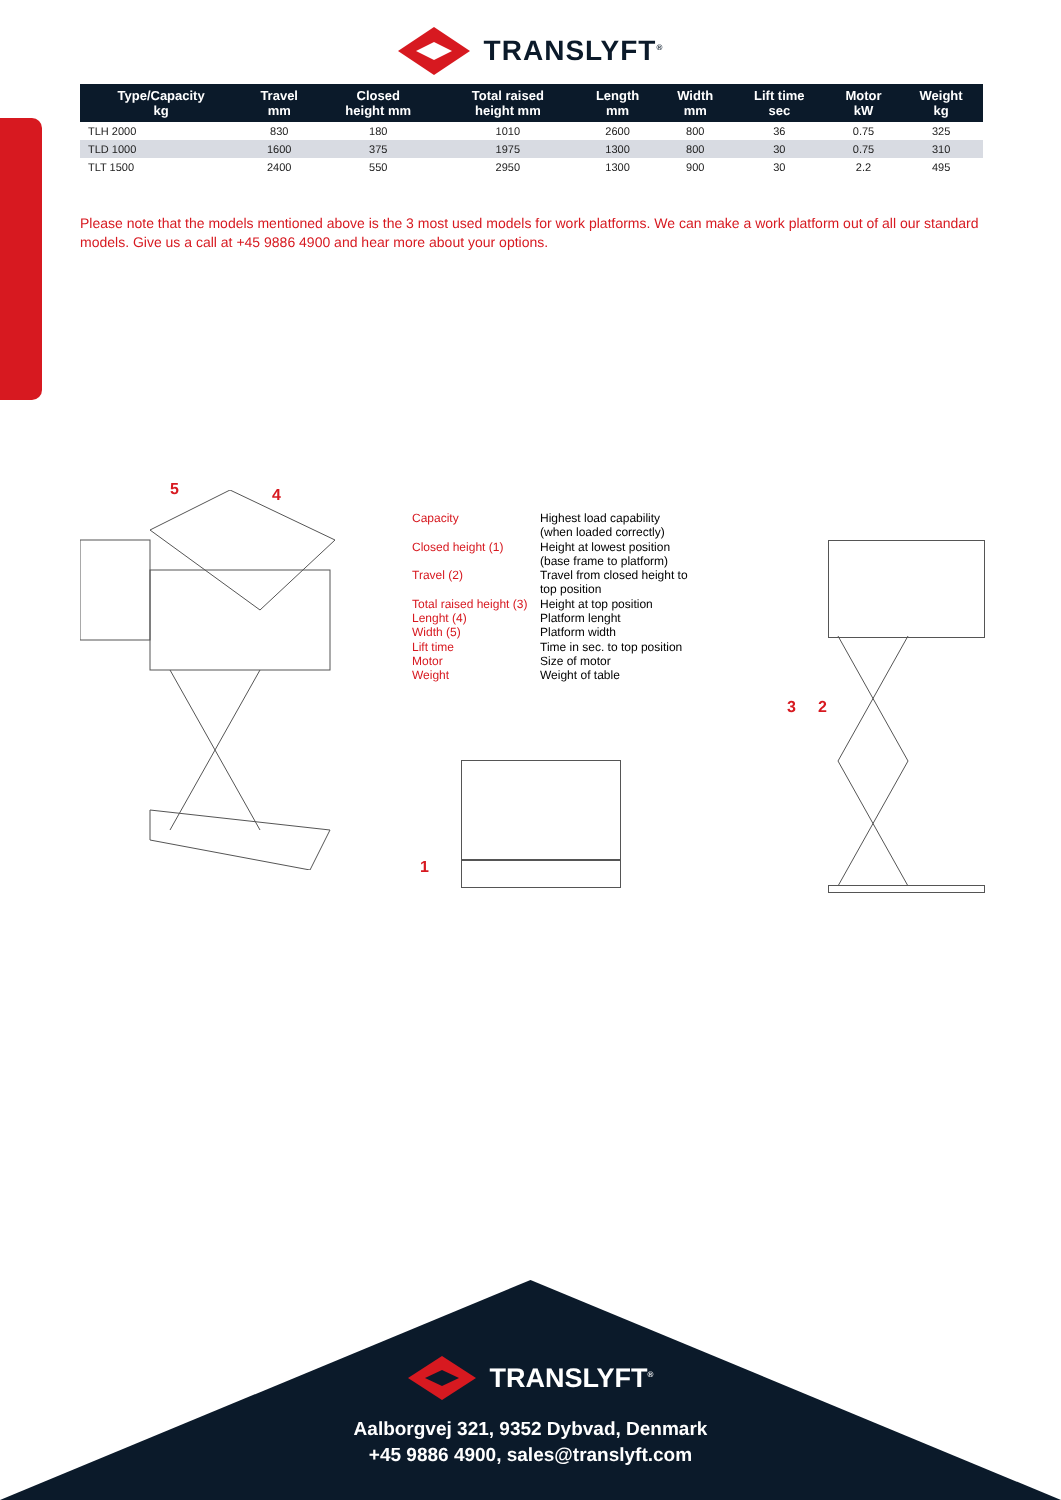TRANSLYFT<sup>®</sup>
| Type/Capacity kg | Travel mm | Closed height mm | Total raised height mm | Length mm | Width mm | Lift time sec | Motor kW | Weight kg |
| --- | --- | --- | --- | --- | --- | --- | --- | --- |
| TLH 2000 | 830 | 180 | 1010 | 2600 | 800 | 36 | 0.75 | 325 |
| TLD 1000 | 1600 | 375 | 1975 | 1300 | 800 | 30 | 0.75 | 310 |
| TLT 1500 | 2400 | 550 | 2950 | 1300 | 900 | 30 | 2.2 | 495 |
Please note that the models mentioned above is the 3 most used models for work platforms. We can make a work platform out of all our standard models. Give us a call at +45 9886 4900 and hear more about your options.
5 4
Capacity Highest load capability
(when loaded correctly) Closed height (1) Height at lowest position
(base frame to platform) Travel (2) Travel from closed height to
top position Total raised height (3) Height at top position Lenght (4) Platform lenght Width (5) Platform width Lift time Time in sec. to top position Motor Size of motor Weight Weight of table
1
3 2
TRANSLYFT<sup>®</sup>
Aalborgvej 321, 9352 Dybvad, Denmark
+45 9886 4900, sales@translyft.com